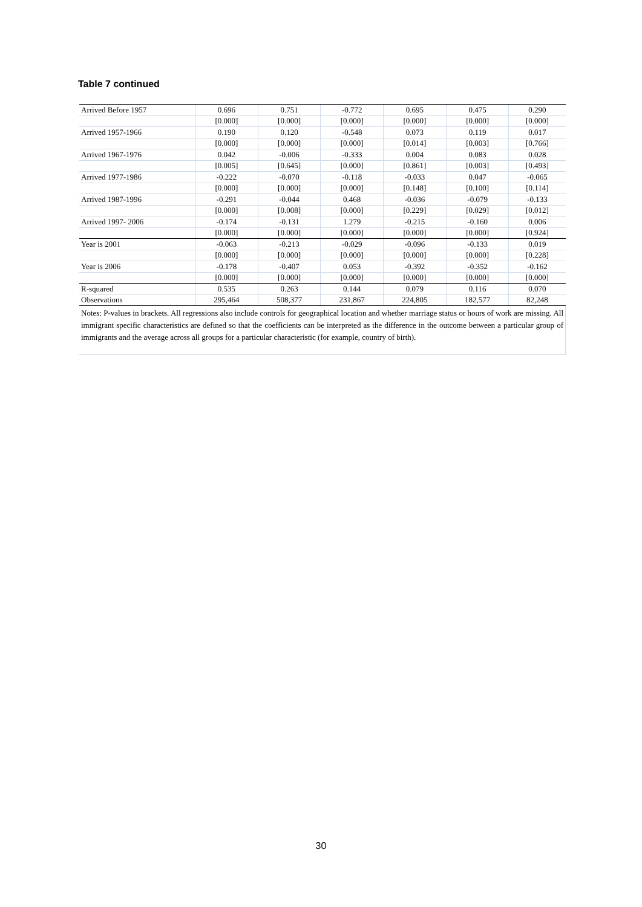Table 7 continued
| Arrived Before 1957 | 0.696 | 0.751 | -0.772 | 0.695 | 0.475 | 0.290 |
| | [0.000] | [0.000] | [0.000] | [0.000] | [0.000] | [0.000] |
| Arrived 1957-1966 | 0.190 | 0.120 | -0.548 | 0.073 | 0.119 | 0.017 |
| | [0.000] | [0.000] | [0.000] | [0.014] | [0.003] | [0.766] |
| Arrived 1967-1976 | 0.042 | -0.006 | -0.333 | 0.004 | 0.083 | 0.028 |
| | [0.005] | [0.645] | [0.000] | [0.861] | [0.003] | [0.493] |
| Arrived 1977-1986 | -0.222 | -0.070 | -0.118 | -0.033 | 0.047 | -0.065 |
| | [0.000] | [0.000] | [0.000] | [0.148] | [0.100] | [0.114] |
| Arrived 1987-1996 | -0.291 | -0.044 | 0.468 | -0.036 | -0.079 | -0.133 |
| | [0.000] | [0.008] | [0.000] | [0.229] | [0.029] | [0.012] |
| Arrived 1997- 2006 | -0.174 | -0.131 | 1.279 | -0.215 | -0.160 | 0.006 |
| | [0.000] | [0.000] | [0.000] | [0.000] | [0.000] | [0.924] |
| Year is 2001 | -0.063 | -0.213 | -0.029 | -0.096 | -0.133 | 0.019 |
| | [0.000] | [0.000] | [0.000] | [0.000] | [0.000] | [0.228] |
| Year is 2006 | -0.178 | -0.407 | 0.053 | -0.392 | -0.352 | -0.162 |
| | [0.000] | [0.000] | [0.000] | [0.000] | [0.000] | [0.000] |
| R-squared | 0.535 | 0.263 | 0.144 | 0.079 | 0.116 | 0.070 |
| Observations | 295,464 | 508,377 | 231,867 | 224,805 | 182,577 | 82,248 |
| Notes: P-values in brackets. All regressions also include controls for geographical location and whether marriage status or hours of work are missing. All immigrant specific characteristics are defined so that the coefficients can be interpreted as the difference in the outcome between a particular group of immigrants and the average across all groups for a particular characteristic (for example, country of birth). | | | | | | |
30